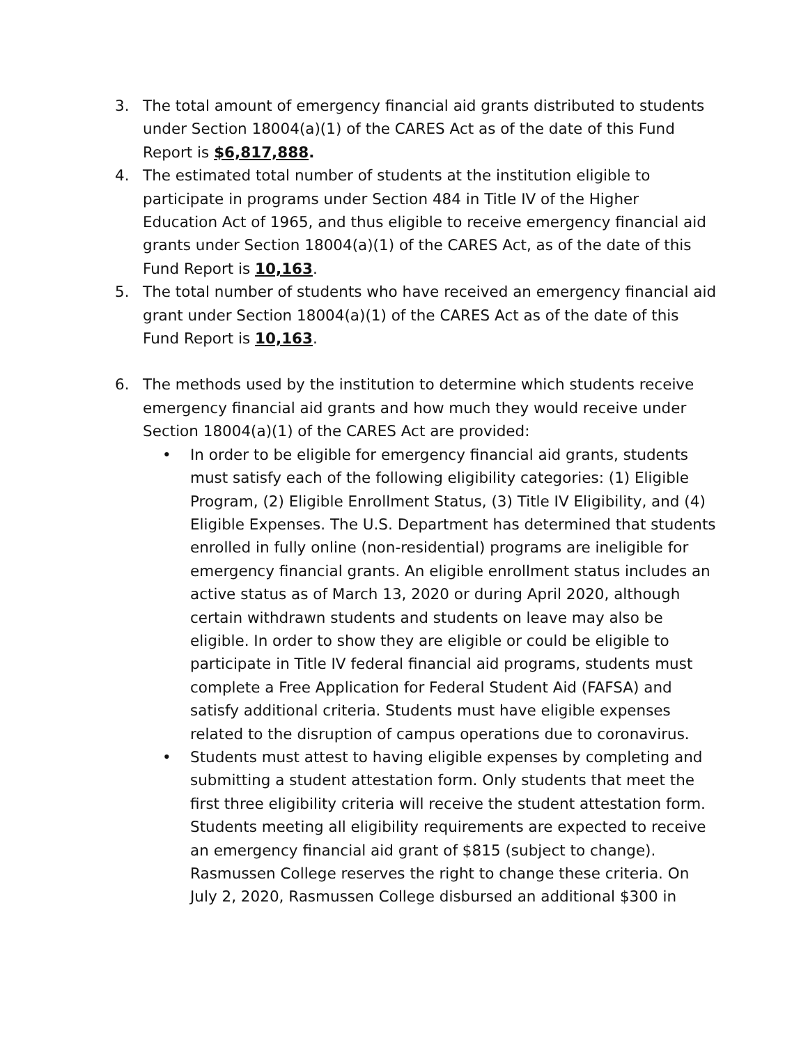3. The total amount of emergency financial aid grants distributed to students under Section 18004(a)(1) of the CARES Act as of the date of this Fund Report is $6,817,888.
4. The estimated total number of students at the institution eligible to participate in programs under Section 484 in Title IV of the Higher Education Act of 1965, and thus eligible to receive emergency financial aid grants under Section 18004(a)(1) of the CARES Act, as of the date of this Fund Report is 10,163.
5. The total number of students who have received an emergency financial aid grant under Section 18004(a)(1) of the CARES Act as of the date of this Fund Report is 10,163.
6. The methods used by the institution to determine which students receive emergency financial aid grants and how much they would receive under Section 18004(a)(1) of the CARES Act are provided:
• In order to be eligible for emergency financial aid grants, students must satisfy each of the following eligibility categories: (1) Eligible Program, (2) Eligible Enrollment Status, (3) Title IV Eligibility, and (4) Eligible Expenses. The U.S. Department has determined that students enrolled in fully online (non-residential) programs are ineligible for emergency financial grants. An eligible enrollment status includes an active status as of March 13, 2020 or during April 2020, although certain withdrawn students and students on leave may also be eligible. In order to show they are eligible or could be eligible to participate in Title IV federal financial aid programs, students must complete a Free Application for Federal Student Aid (FAFSA) and satisfy additional criteria. Students must have eligible expenses related to the disruption of campus operations due to coronavirus.
• Students must attest to having eligible expenses by completing and submitting a student attestation form. Only students that meet the first three eligibility criteria will receive the student attestation form. Students meeting all eligibility requirements are expected to receive an emergency financial aid grant of $815 (subject to change). Rasmussen College reserves the right to change these criteria. On July 2, 2020, Rasmussen College disbursed an additional $300 in